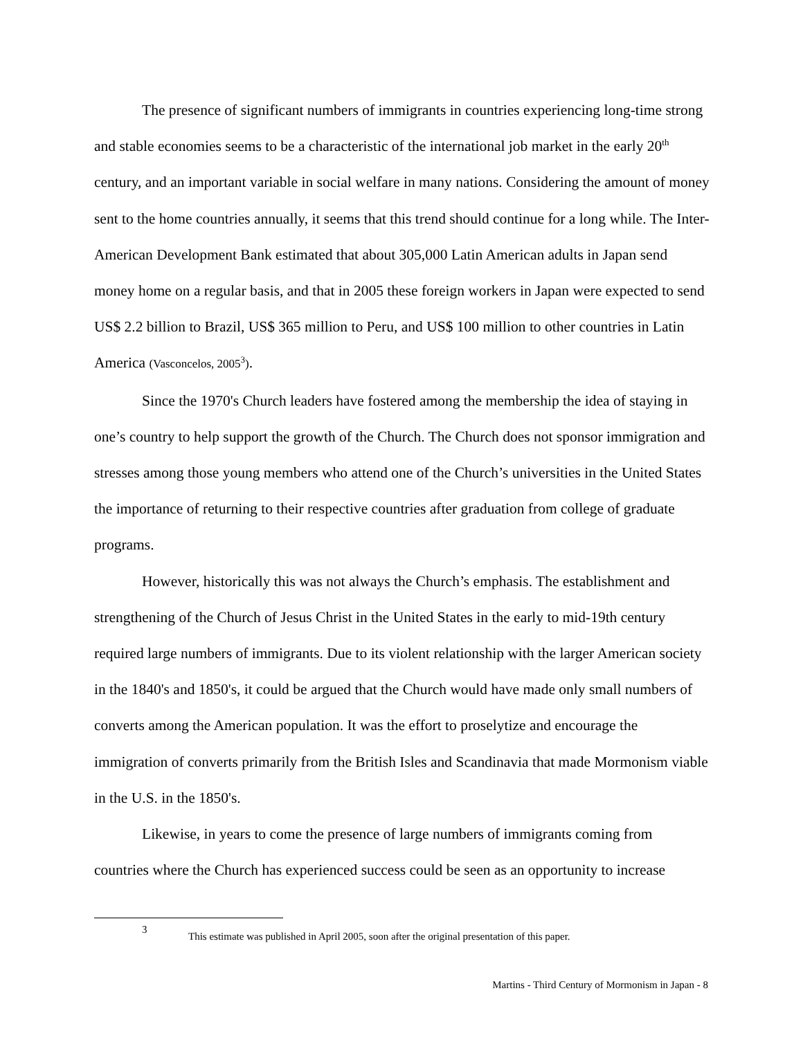The presence of significant numbers of immigrants in countries experiencing long-time strong and stable economies seems to be a characteristic of the international job market in the early 20<sup>th</sup> century, and an important variable in social welfare in many nations. Considering the amount of money sent to the home countries annually, it seems that this trend should continue for a long while. The Inter-American Development Bank estimated that about 305,000 Latin American adults in Japan send money home on a regular basis, and that in 2005 these foreign workers in Japan were expected to send US$ 2.2 billion to Brazil, US$ 365 million to Peru, and US$ 100 million to other countries in Latin America (Vasconcelos, 2005<sup>3</sup>).
Since the 1970's Church leaders have fostered among the membership the idea of staying in one’s country to help support the growth of the Church. The Church does not sponsor immigration and stresses among those young members who attend one of the Church’s universities in the United States the importance of returning to their respective countries after graduation from college of graduate programs.
However, historically this was not always the Church’s emphasis. The establishment and strengthening of the Church of Jesus Christ in the United States in the early to mid-19th century required large numbers of immigrants. Due to its violent relationship with the larger American society in the 1840's and 1850's, it could be argued that the Church would have made only small numbers of converts among the American population. It was the effort to proselytize and encourage the immigration of converts primarily from the British Isles and Scandinavia that made Mormonism viable in the U.S. in the 1850's.
Likewise, in years to come the presence of large numbers of immigrants coming from countries where the Church has experienced success could be seen as an opportunity to increase
3 This estimate was published in April 2005, soon after the original presentation of this paper.
Martins - Third Century of Mormonism in Japan - 8